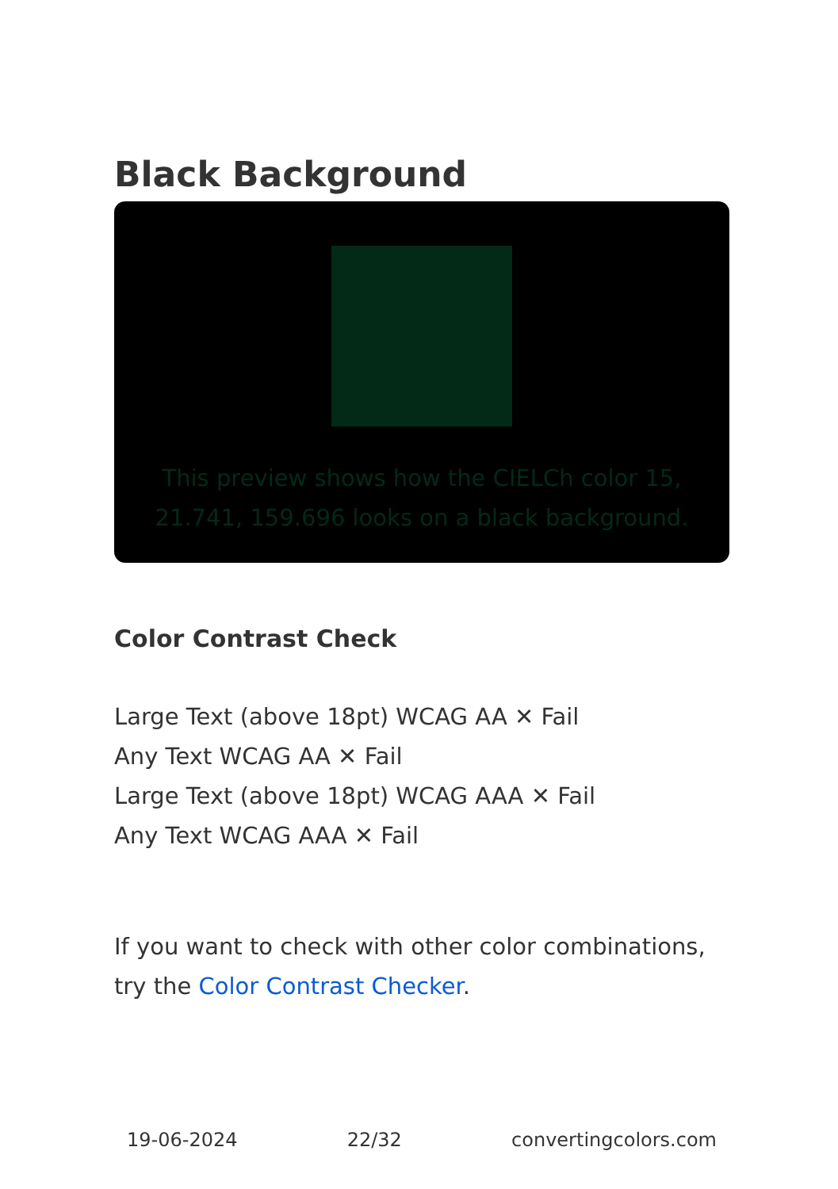Black Background
This preview shows how the CIELCh color 15, 21.741, 159.696 looks on a black background.
Color Contrast Check
Large Text (above 18pt) WCAG AA ✕ Fail
Any Text WCAG AA ✕ Fail
Large Text (above 18pt) WCAG AAA ✕ Fail
Any Text WCAG AAA ✕ Fail
If you want to check with other color combinations, try the Color Contrast Checker.
19-06-2024 22/32 convertingcolors.com